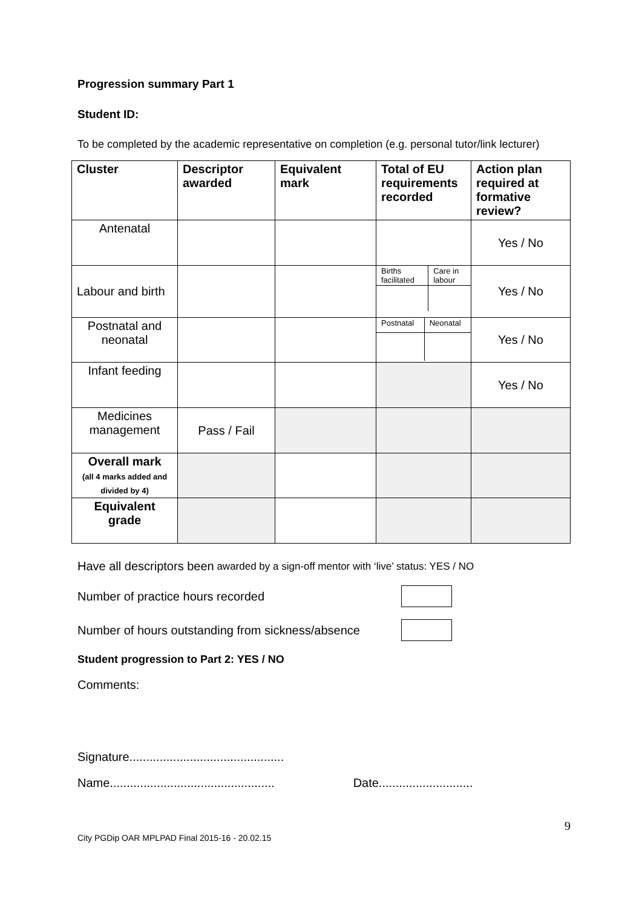Progression summary Part 1
Student ID:
To be completed by the academic representative on completion (e.g. personal tutor/link lecturer)
| Cluster | Descriptor awarded | Equivalent mark | Total of EU requirements recorded | Action plan required at formative review? |
| --- | --- | --- | --- | --- |
| Antenatal | | | | Yes / No |
| Labour and birth | | | / Births facilitated / Care in labour / | Yes / No |
| Postnatal and neonatal | | | / Postnatal / Neonatal / | Yes / No |
| Infant feeding | | | | Yes / No |
| Medicines management | Pass / Fail | | | |
| Overall mark (all 4 marks added and divided by 4) | | | | |
| Equivalent grade | | | | |
Have all descriptors been awarded by a sign-off mentor with ‘live’ status: YES / NO
Number of practice hours recorded
Number of hours outstanding from sickness/absence
Student progression to Part 2: YES / NO
Comments:
Signature..............................................
Name................................................. Date............................
9
City PGDip OAR MPLPAD Final 2015-16 - 20.02.15